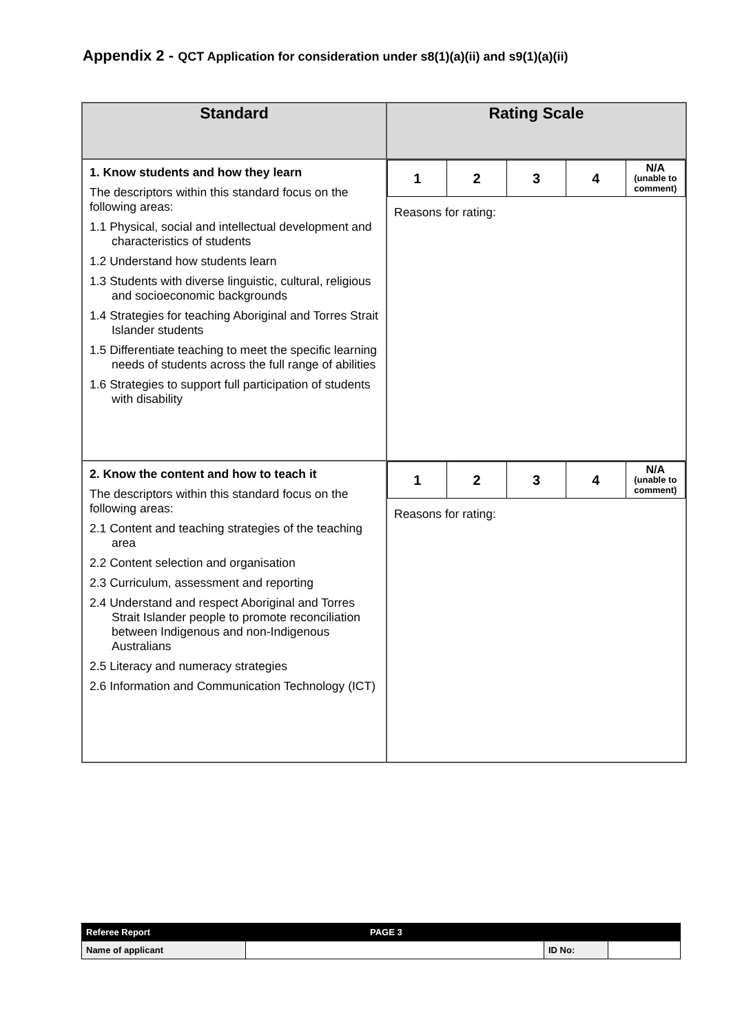Appendix 2 - QCT Application for consideration under s8(1)(a)(ii) and s9(1)(a)(ii)
| Standard | Rating Scale |
| --- | --- |
| 1. Know students and how they learn The descriptors within this standard focus on the following areas: 1.1 Physical, social and intellectual development and characteristics of students 1.2 Understand how students learn 1.3 Students with diverse linguistic, cultural, religious and socioeconomic backgrounds 1.4 Strategies for teaching Aboriginal and Torres Strait Islander students 1.5 Differentiate teaching to meet the specific learning needs of students across the full range of abilities 1.6 Strategies to support full participation of students with disability | / 1 / 2 / 3 / 4 / N/A (unable to comment) / Reasons for rating: |
| 2. Know the content and how to teach it The descriptors within this standard focus on the following areas: 2.1 Content and teaching strategies of the teaching area 2.2 Content selection and organisation 2.3 Curriculum, assessment and reporting 2.4 Understand and respect Aboriginal and Torres Strait Islander people to promote reconciliation between Indigenous and non-Indigenous Australians 2.5 Literacy and numeracy strategies 2.6 Information and Communication Technology (ICT) | / 1 / 2 / 3 / 4 / N/A (unable to comment) / Reasons for rating: |
| Referee Report | PAGE 3 | | |
| Name of applicant | | ID No: | |